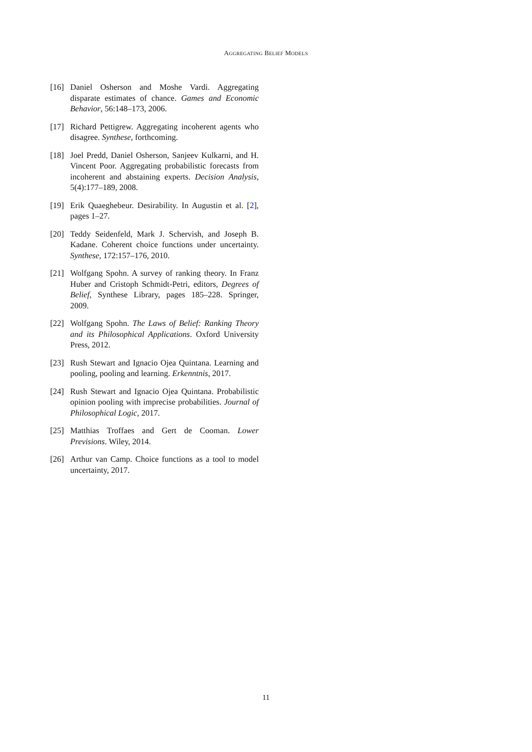AGGREGATING BELIEF MODELS
[16] Daniel Osherson and Moshe Vardi. Aggregating disparate estimates of chance. Games and Economic Behavior, 56:148–173, 2006.
[17] Richard Pettigrew. Aggregating incoherent agents who disagree. Synthese, forthcoming.
[18] Joel Predd, Daniel Osherson, Sanjeev Kulkarni, and H. Vincent Poor. Aggregating probabilistic forecasts from incoherent and abstaining experts. Decision Analysis, 5(4):177–189, 2008.
[19] Erik Quaeghebeur. Desirability. In Augustin et al. [2], pages 1–27.
[20] Teddy Seidenfeld, Mark J. Schervish, and Joseph B. Kadane. Coherent choice functions under uncertainty. Synthese, 172:157–176, 2010.
[21] Wolfgang Spohn. A survey of ranking theory. In Franz Huber and Cristoph Schmidt-Petri, editors, Degrees of Belief, Synthese Library, pages 185–228. Springer, 2009.
[22] Wolfgang Spohn. The Laws of Belief: Ranking Theory and its Philosophical Applications. Oxford University Press, 2012.
[23] Rush Stewart and Ignacio Ojea Quintana. Learning and pooling, pooling and learning. Erkenntnis, 2017.
[24] Rush Stewart and Ignacio Ojea Quintana. Probabilistic opinion pooling with imprecise probabilities. Journal of Philosophical Logic, 2017.
[25] Matthias Troffaes and Gert de Cooman. Lower Previsions. Wiley, 2014.
[26] Arthur van Camp. Choice functions as a tool to model uncertainty, 2017.
11